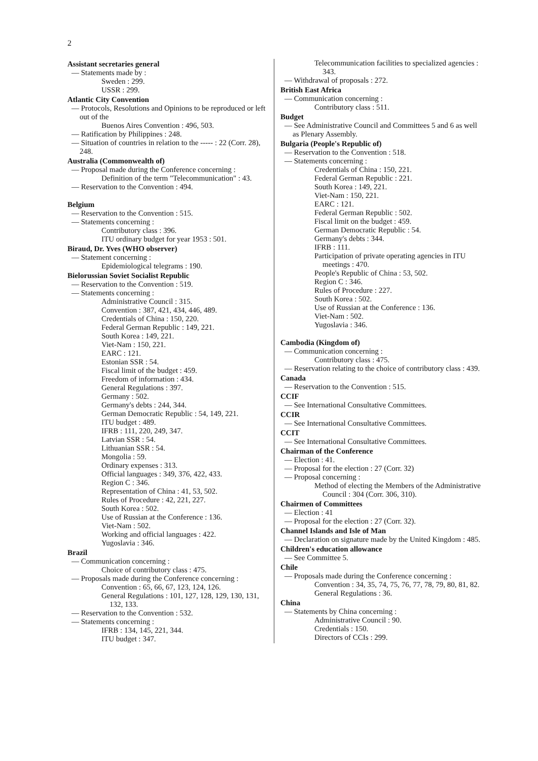2
Assistant secretaries general
— Statements made by :
Sweden : 299.
USSR : 299.
Atlantic City Convention
— Protocols, Resolutions and Opinions to be reproduced or left out of the
Buenos Aires Convention : 496, 503.
— Ratification by Philippines : 248.
— Situation of countries in relation to the ----- : 22 (Corr. 28), 248.
Australia (Commonwealth of)
— Proposal made during the Conference concerning :
Definition of the term "Telecommunication" : 43.
— Reservation to the Convention : 494.
Belgium
— Reservation to the Convention : 515.
— Statements concerning :
Contributory class : 396.
ITU ordinary budget for year 1953 : 501.
Biraud, Dr. Yves (WHO observer)
— Statement concerning :
Epidemiological telegrams : 190.
Bielorussian Soviet Socialist Republic
— Reservation to the Convention : 519.
— Statements concerning :
Administrative Council : 315.
Convention : 387, 421, 434, 446, 489.
Credentials of China : 150, 220.
Federal German Republic : 149, 221.
South Korea : 149, 221.
Viet-Nam : 150, 221.
EARC : 121.
Estonian SSR : 54.
Fiscal limit of the budget : 459.
Freedom of information : 434.
General Regulations : 397.
Germany : 502.
Germany's debts : 244, 344.
German Democratic Republic : 54, 149, 221.
ITU budget : 489.
IFRB : 111, 220, 249, 347.
Latvian SSR : 54.
Lithuanian SSR : 54.
Mongolia : 59.
Ordinary expenses : 313.
Official languages : 349, 376, 422, 433.
Region C : 346.
Representation of China : 41, 53, 502.
Rules of Procedure : 42, 221, 227.
South Korea : 502.
Use of Russian at the Conference : 136.
Viet-Nam : 502.
Working and official languages : 422.
Yugoslavia : 346.
Brazil
— Communication concerning :
Choice of contributory class : 475.
— Proposals made during the Conference concerning :
Convention : 65, 66, 67, 123, 124, 126.
General Regulations : 101, 127, 128, 129, 130, 131, 132, 133.
— Reservation to the Convention : 532.
— Statements concerning :
IFRB : 134, 145, 221, 344.
ITU budget : 347.
Telecommunication facilities to specialized agencies : 343.
— Withdrawal of proposals : 272.
British East Africa
— Communication concerning :
Contributory class : 511.
Budget
— See Administrative Council and Committees 5 and 6 as well as Plenary Assembly.
Bulgaria (People's Republic of)
— Reservation to the Convention : 518.
— Statements concerning :
Credentials of China : 150, 221.
Federal German Republic : 221.
South Korea : 149, 221.
Viet-Nam : 150, 221.
EARC : 121.
Federal German Republic : 502.
Fiscal limit on the budget : 459.
German Democratic Republic : 54.
Germany's debts : 344.
IFRB : 111.
Participation of private operating agencies in ITU meetings : 470.
People's Republic of China : 53, 502.
Region C : 346.
Rules of Procedure : 227.
South Korea : 502.
Use of Russian at the Conference : 136.
Viet-Nam : 502.
Yugoslavia : 346.
Cambodia (Kingdom of)
— Communication concerning :
Contributory class : 475.
— Reservation relating to the choice of contributory class : 439.
Canada
— Reservation to the Convention : 515.
CCIF
— See International Consultative Committees.
CCIR
— See International Consultative Committees.
CCIT
— See International Consultative Committees.
Chairman of the Conference
— Election : 41.
— Proposal for the election : 27 (Corr. 32)
— Proposal concerning :
Method of electing the Members of the Administrative Council : 304 (Corr. 306, 310).
Chairmen of Committees
— Election : 41
— Proposal for the election : 27 (Corr. 32).
Channel Islands and Isle of Man
— Declaration on signature made by the United Kingdom : 485.
Children's education allowance
— See Committee 5.
Chile
— Proposals made during the Conference concerning :
Convention : 34, 35, 74, 75, 76, 77, 78, 79, 80, 81, 82.
General Regulations : 36.
China
— Statements by China concerning :
Administrative Council : 90.
Credentials : 150.
Directors of CCIs : 299.